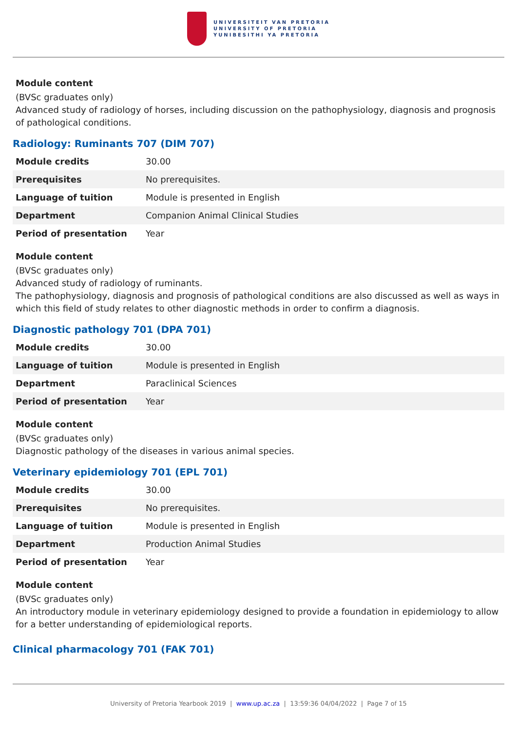UNIVERSITEIT VAN PRETORIA
UNIVERSITY OF PRETORIA
YUNIBESITHI YA PRETORIA
Module content
(BVSc graduates only)
Advanced study of radiology of horses, including discussion on the pathophysiology, diagnosis and prognosis of pathological conditions.
Radiology: Ruminants 707 (DIM 707)
| Module credits | 30.00 |
| Prerequisites | No prerequisites. |
| Language of tuition | Module is presented in English |
| Department | Companion Animal Clinical Studies |
| Period of presentation | Year |
Module content
(BVSc graduates only)
Advanced study of radiology of ruminants.
The pathophysiology, diagnosis and prognosis of pathological conditions are also discussed as well as ways in which this field of study relates to other diagnostic methods in order to confirm a diagnosis.
Diagnostic pathology 701 (DPA 701)
| Module credits | 30.00 |
| Language of tuition | Module is presented in English |
| Department | Paraclinical Sciences |
| Period of presentation | Year |
Module content
(BVSc graduates only)
Diagnostic pathology of the diseases in various animal species.
Veterinary epidemiology 701 (EPL 701)
| Module credits | 30.00 |
| Prerequisites | No prerequisites. |
| Language of tuition | Module is presented in English |
| Department | Production Animal Studies |
| Period of presentation | Year |
Module content
(BVSc graduates only)
An introductory module in veterinary epidemiology designed to provide a foundation in epidemiology to allow for a better understanding of epidemiological reports.
Clinical pharmacology 701 (FAK 701)
University of Pretoria Yearbook 2019 | www.up.ac.za | 13:59:36 04/04/2022 | Page 7 of 15